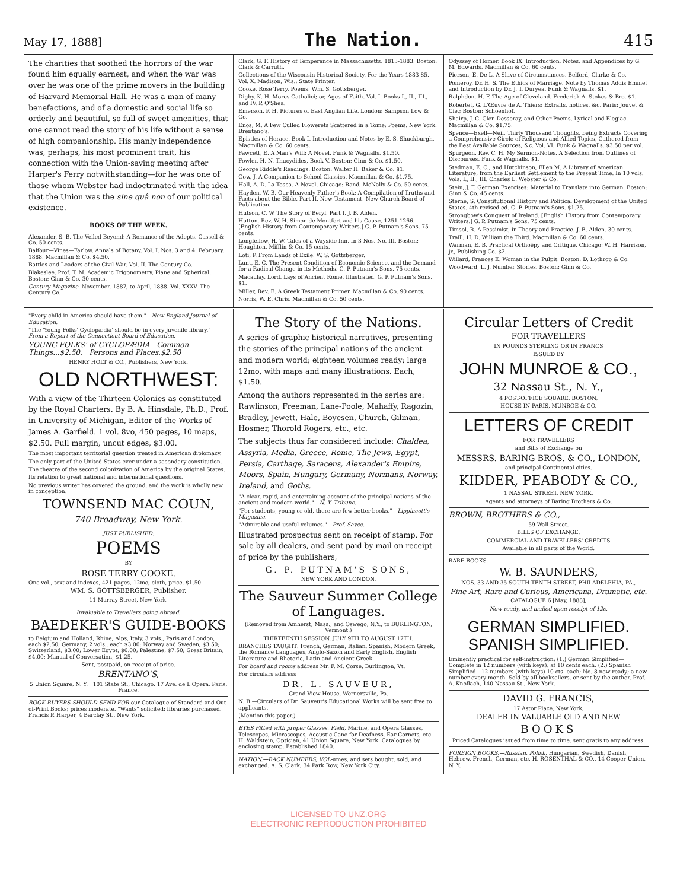May 17, 1888] The Nation. 415
The charities that soothed the horrors of the war found him equally earnest, and when the war was over he was one of the prime movers in the building of Harvard Memorial Hall. He was a man of many benefactions, and of a domestic and social life so orderly and beautiful, so full of sweet amenities, that one cannot read the story of his life without a sense of high companionship. His manly independence was, perhaps, his most prominent trait, his connection with the Union-saving meeting after Harper's Ferry notwithstanding—for he was one of those whom Webster had indoctrinated with the idea that the Union was the sine quâ non of our political existence.
BOOKS OF THE WEEK.
Alexander, S. B. The Veiled Beyond: A Romance of the Adepts. Cassell & Co. 50 cents.
Balfour—Vines—Farlow. Annals of Botany. Vol. I. Nos. 3 and 4. February, 1888. Macmillan & Co. $4.50.
Battles and Leaders of the Civil War. Vol. II. The Century Co.
Blakeslee, Prof. T. M. Academic Trigonometry, Plane and Spherical. Boston: Ginn & Co. 30 cents.
Century Magazine. November, 1887, to April, 1888. Vol. XXXV. The Century Co.
Clark, G. F. History of Temperance in Massachusetts. 1813-1883. Boston: Clark & Carruth.
Collections of the Wisconsin Historical Society. For the Years 1883-85. Vol. X. Madison, Wis.: State Printer.
Cooke, Rose Terry. Poems. Wm. S. Gottsberger.
Digby, K. H. Mores Catholici; or, Ages of Faith. Vol. I. Books I., II., III., and IV. P. O'Shea.
Emerson, P. H. Pictures of East Anglian Life. London: Sampson Low & Co.
Enos, M. A Few Culled Flowerets Scattered in a Tome: Poems. New York: Brentano's.
Epistles of Horace. Book I. Introduction and Notes by E. S. Shuckburgh. Macmillan & Co. 60 cents.
Fawcett, E. A Man's Will: A Novel. Funk & Wagnalls. $1.50.
Fowler, H. N. Thucydides, Book V. Boston: Ginn & Co. $1.50.
George Riddle's Readings. Boston: Walter H. Baker & Co. $1.
Gow, J. A Companion to School Classics. Macmillan & Co. $1.75.
Hall, A. D. La Tosca. A Novel. Chicago: Rand, McNally & Co. 50 cents.
Hayden, W. B. Our Heavenly Father's Book: A Compilation of Truths and Facts about the Bible. Part II. New Testament. New Church Board of Publication.
Hutson, C. W. The Story of Beryl. Part I. J. B. Alden.
Hutton, Rev. W. H. Simon de Montfort and his Cause, 1251-1266. [English History from Contemporary Writers.] G. P. Putnam's Sons. 75 cents.
Longfellow, H. W. Tales of a Wayside Inn. In 3 Nos. No. III. Boston: Houghton, Mifflin & Co. 15 cents.
Loti, P. From Lands of Exile. W. S. Gottsberger.
Lunt, E. C. The Present Condition of Economic Science, and the Demand for a Radical Change in its Methods. G. P. Putnam's Sons. 75 cents.
Macaulay, Lord. Lays of Ancient Rome. Illustrated. G. P. Putnam's Sons. $1.
Miller, Rev. E. A Greek Testament Primer. Macmillan & Co. 90 cents.
Norris, W. E. Chris. Macmillan & Co. 50 cents.
Odyssey of Homer. Book IX. Introduction, Notes, and Appendices by G. M. Edwards. Macmillan & Co. 60 cents.
Pierson, E. De L. A Slave of Circumstances. Belford, Clarke & Co.
Pomeroy, Dr. H. S. The Ethics of Marriage. Note by Thomas Addis Emmet and Introduction by Dr. J. T. Duryea. Funk & Wagnalls. $1.
Ralphdon, H. F. The Age of Cleveland. Frederick A. Stokes & Bro. $1.
Robertet, G. L'Œuvre de A. Thiers: Extraits, notices, &c. Paris: Jouvet & Cie.; Boston: Schoenhof.
Shairp, J. C. Glen Desseray, and Other Poems, Lyrical and Elegiac. Macmillan & Co. $1.75.
Spence—Exell—Neil. Thirty Thousand Thoughts, being Extracts Covering a Comprehensive Circle of Religious and Allied Topics, Gathered from the Best Available Sources, &c. Vol. VI. Funk & Wagnalls. $3.50 per vol.
Spurgeon, Rev. C. H. My Sermon-Notes. A Selection from Outlines of Discourses. Funk & Wagnalls. $1.
Stedman, E. C., and Hutchinson, Ellen M. A Library of American Literature, from the Earliest Settlement to the Present Time. In 10 vols. Vols. I., II., III. Charles L. Webster & Co.
Stein, J. F. German Exercises: Material to Translate into German. Boston: Ginn & Co. 45 cents.
Sterne, S. Constitutional History and Political Development of the United States. 4th revised ed. G. P. Putnam's Sons. $1.25.
Strongbow's Conquest of Ireland. [English History from Contemporary Writers.] G. P. Putnam's Sons. 75 cents.
Timsol, R. A Pessimist, in Theory and Practice. J. B. Alden. 30 cents.
Traill, H. D. William the Third. Macmillan & Co. 60 cents.
Warman, E. B. Practical Orthoëpy and Critique. Chicago: W. H. Harrison, jr., Publishing Co. $2.
Willard, Frances E. Woman in the Pulpit. Boston: D. Lothrop & Co.
Woodward, L. J. Number Stories. Boston: Ginn & Co.
"Every child in America should have them."—New England Journal of Education.
"The 'Young Folks' Cyclopædia' should be in every juvenile library."—From a Report of the Connecticut Board of Education.
YOUNG FOLKS' of CYCLOPÆDIA Common Things...$2.50. Persons and Places.$2.50
HENRY HOLT & CO., Publishers, New York.
OLD NORTHWEST:
With a view of the Thirteen Colonies as constituted by the Royal Charters. By B. A. Hinsdale, Ph.D., Prof. in University of Michigan, Editor of the Works of James A. Garfield. 1 vol. 8vo, 450 pages, 10 maps, $2.50. Full margin, uncut edges, $3.00.
The most important territorial question treated in American diplomacy.
The only part of the United States ever under a secondary constitution.
The theatre of the second colonization of America by the original States.
Its relation to great national and international questions.
No previous writer has covered the ground, and the work is wholly new in conception.
TOWNSEND MAC COUN,
740 Broadway, New York.
JUST PUBLISHED:
POEMS
BY
ROSE TERRY COOKE.
One vol., text and indexes, 421 pages, 12mo, cloth, price, $1.50.
WM. S. GOTTSBERGER, Publisher.
11 Murray Street, New York.
Invaluable to Travellers going Abroad.
BAEDEKER'S GUIDE-BOOKS
to Belgium and Holland, Rhine, Alps, Italy, 3 vols., Paris and London, each $2.50; Germany, 2 vols., each $3.00; Norway and Sweden, $3.50; Switzerland, $3.00; Lower Egypt, $6.00; Palestine, $7.50; Great Britain, $4.00; Manual of Conversation, $1.25.
Sent, postpaid, on receipt of price.
BRENTANO'S,
5 Union Square, N. Y. 101 State St., Chicago. 17 Ave. de L'Opera, Paris, France.
BOOK BUYERS SHOULD SEND FOR our Catalogue of Standard and Out-of-Print Books; prices moderate. "Wants" solicited; libraries purchased. Francis P. Harper, 4 Barclay St., New York.
The Story of the Nations.
A series of graphic historical narratives, presenting the stories of the principal nations of the ancient and modern world; eighteen volumes ready; large 12mo, with maps and many illustrations. Each, $1.50.
Among the authors represented in the series are: Rawlinson, Freeman, Lane-Poole, Mahaffy, Ragozin, Bradley, Jewett, Hale, Boyesen, Church, Gilman, Hosmer, Thorold Rogers, etc., etc.
The subjects thus far considered include: Chaldea, Assyria, Media, Greece, Rome, The Jews, Egypt, Persia, Carthage, Saracens, Alexander's Empire, Moors, Spain, Hungary, Germany, Normans, Norway, Ireland, and Goths.
"A clear, rapid, and entertaining account of the principal nations of the ancient and modern world."—N. Y. Tribune.
"For students, young or old, there are few better books."—Lippincott's Magazine.
"Admirable and useful volumes."—Prof. Sayce.
Illustrated prospectus sent on receipt of stamp. For sale by all dealers, and sent paid by mail on receipt of price by the publishers,
G. P. PUTNAM'S SONS,
NEW YORK AND LONDON.
The Sauveur Summer College of Languages.
(Removed from Amherst, Mass., and Oswego, N.Y., to BURLINGTON, Vermont.)
THIRTEENTH SESSION, JULY 9TH TO AUGUST 17TH.
BRANCHES TAUGHT: French, German, Italian, Spanish, Modern Greek, the Romance Languages, Anglo-Saxon and Early English, English Literature and Rhetoric, Latin and Ancient Greek.
For board and rooms address Mr. F. M. Corse, Burlington, Vt.
For circulars address
DR. L. SAUVEUR,
Grand View House, Wernersville, Pa.
N. B.—Circulars of Dr. Sauveur's Educational Works will be sent free to applicants.
(Mention this paper.)
EYES Fitted with proper Glasses. Field, Marine, and Opera Glasses, Telescopes, Microscopes, Acoustic Cane for Deafness, Ear Cornets, etc. H. Waldstein, Optician, 41 Union Square, New York. Catalogues by enclosing stamp. Established 1840.
NATION.—BACK NUMBERS, VOL-umes, and sets bought, sold, and exchanged. A. S. Clark, 34 Park Row, New York City.
Circular Letters of Credit
FOR TRAVELLERS
IN POUNDS STERLING OR IN FRANCS
ISSUED BY
JOHN MUNROE & CO.,
32 Nassau St., N. Y.,
4 POST-OFFICE SQUARE, BOSTON,
HOUSE IN PARIS, MUNROE & CO.
LETTERS OF CREDIT
FOR TRAVELLERS
and Bills of Exchange on
MESSRS. BARING BROS. & CO., LONDON,
and principal Continental cities.
KIDDER, PEABODY & CO.,
1 NASSAU STREET, NEW YORK.
Agents and attorneys of Baring Brothers & Co.
BROWN, BROTHERS & CO.,
59 Wall Street.
BILLS OF EXCHANGE.
COMMERCIAL AND TRAVELLERS' CREDITS
Available in all parts of the World.
RARE BOOKS.
W. B. SAUNDERS,
NOS. 33 AND 35 SOUTH TENTH STREET, PHILADELPHIA, PA.,
Fine Art, Rare and Curious, Americana, Dramatic, etc.
CATALOGUE 6 [May, 1888],
Now ready, and mailed upon receipt of 12c.
GERMAN SIMPLIFIED. SPANISH SIMPLIFIED.
Eminently practical for self-instruction: (1.) German Simplified—Complete in 12 numbers (with keys), at 10 cents each. (2.) Spanish Simplified—12 numbers (with keys) 10 cts. each; No. 8 now ready; a new number every month. Sold by all booksellers, or sent by the author, Prof. A. Knoflach, 140 Nassau St., New York.
DAVID G. FRANCIS,
17 Astor Place, New York,
DEALER IN VALUABLE OLD AND NEW
BOOKS
Priced Catalogues issued from time to time, sent gratis to any address.
FOREIGN BOOKS.—Russian, Polish, Hungarian, Swedish, Danish, Hebrew, French, German, etc. H. ROSENTHAL & CO., 14 Cooper Union, N. Y.
LICENSED TO UNZ.ORG
ELECTRONIC REPRODUCTION PROHIBITED